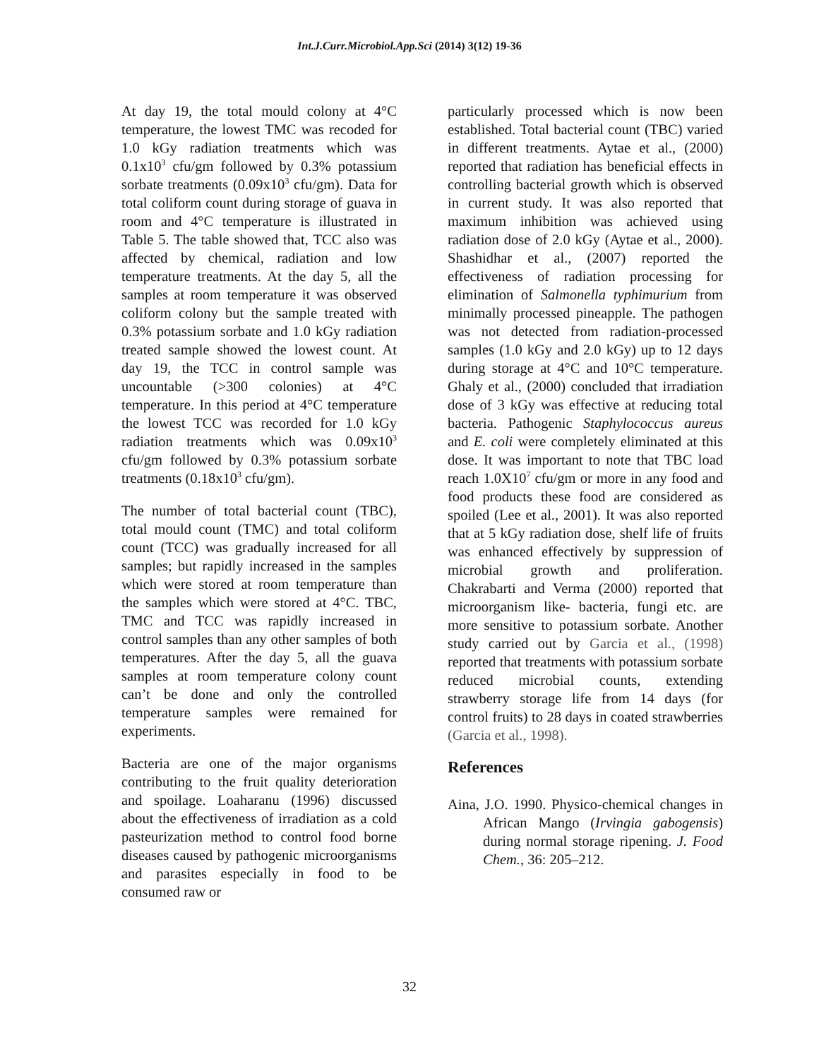Int.J.Curr.Microbiol.App.Sci (2014) 3(12) 19-36
At day 19, the total mould colony at 4°C temperature, the lowest TMC was recoded for 1.0 kGy radiation treatments which was 0.1x10<sup>3</sup> cfu/gm followed by 0.3% potassium sorbate treatments (0.09x10<sup>3</sup> cfu/gm). Data for total coliform count during storage of guava in room and 4°C temperature is illustrated in Table 5. The table showed that, TCC also was affected by chemical, radiation and low temperature treatments. At the day 5, all the samples at room temperature it was observed coliform colony but the sample treated with 0.3% potassium sorbate and 1.0 kGy radiation treated sample showed the lowest count. At day 19, the TCC in control sample was uncountable (>300 colonies) at 4°C temperature. In this period at 4°C temperature the lowest TCC was recorded for 1.0 kGy radiation treatments which was 0.09x10<sup>3</sup> cfu/gm followed by 0.3% potassium sorbate treatments (0.18x10<sup>3</sup> cfu/gm).
The number of total bacterial count (TBC), total mould count (TMC) and total coliform count (TCC) was gradually increased for all samples; but rapidly increased in the samples which were stored at room temperature than the samples which were stored at 4°C. TBC, TMC and TCC was rapidly increased in control samples than any other samples of both temperatures. After the day 5, all the guava samples at room temperature colony count can’t be done and only the controlled temperature samples were remained for experiments.
Bacteria are one of the major organisms contributing to the fruit quality deterioration and spoilage. Loaharanu (1996) discussed about the effectiveness of irradiation as a cold pasteurization method to control food borne diseases caused by pathogenic microorganisms and parasites especially in food to be consumed raw or
particularly processed which is now been established. Total bacterial count (TBC) varied in different treatments. Aytae et al., (2000) reported that radiation has beneficial effects in controlling bacterial growth which is observed in current study. It was also reported that maximum inhibition was achieved using radiation dose of 2.0 kGy (Aytae et al., 2000). Shashidhar et al., (2007) reported the effectiveness of radiation processing for elimination of Salmonella typhimurium from minimally processed pineapple. The pathogen was not detected from radiation-processed samples (1.0 kGy and 2.0 kGy) up to 12 days during storage at 4°C and 10°C temperature. Ghaly et al., (2000) concluded that irradiation dose of 3 kGy was effective at reducing total bacteria. Pathogenic Staphylococcus aureus and E. coli were completely eliminated at this dose. It was important to note that TBC load reach 1.0X10<sup>7</sup> cfu/gm or more in any food and food products these food are considered as spoiled (Lee et al., 2001). It was also reported that at 5 kGy radiation dose, shelf life of fruits was enhanced effectively by suppression of microbial growth and proliferation. Chakrabarti and Verma (2000) reported that microorganism like- bacteria, fungi etc. are more sensitive to potassium sorbate. Another study carried out by Garcia et al., (1998) reported that treatments with potassium sorbate reduced microbial counts, extending strawberry storage life from 14 days (for control fruits) to 28 days in coated strawberries (Garcia et al., 1998).
References
Aina, J.O. 1990. Physico-chemical changes in African Mango (Irvingia gabogensis) during normal storage ripening. J. Food Chem., 36: 205–212.
32